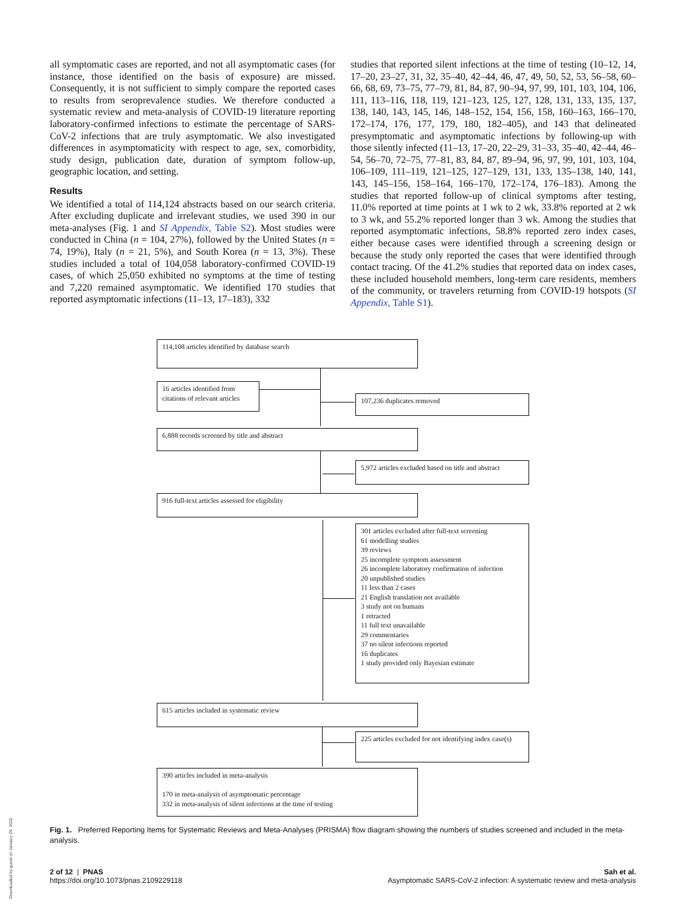all symptomatic cases are reported, and not all asymptomatic cases (for instance, those identified on the basis of exposure) are missed. Consequently, it is not sufficient to simply compare the reported cases to results from seroprevalence studies. We therefore conducted a systematic review and meta-analysis of COVID-19 literature reporting laboratory-confirmed infections to estimate the percentage of SARS-CoV-2 infections that are truly asymptomatic. We also investigated differences in asymptomaticity with respect to age, sex, comorbidity, study design, publication date, duration of symptom follow-up, geographic location, and setting.
Results
We identified a total of 114,124 abstracts based on our search criteria. After excluding duplicate and irrelevant studies, we used 390 in our meta-analyses (Fig. 1 and SI Appendix, Table S2). Most studies were conducted in China (n = 104, 27%), followed by the United States (n = 74, 19%), Italy (n = 21, 5%), and South Korea (n = 13, 3%). These studies included a total of 104,058 laboratory-confirmed COVID-19 cases, of which 25,050 exhibited no symptoms at the time of testing and 7,220 remained asymptomatic. We identified 170 studies that reported asymptomatic infections (11–13, 17–183), 332
studies that reported silent infections at the time of testing (10–12, 14, 17–20, 23–27, 31, 32, 35–40, 42–44, 46, 47, 49, 50, 52, 53, 56–58, 60–66, 68, 69, 73–75, 77–79, 81, 84, 87, 90–94, 97, 99, 101, 103, 104, 106, 111, 113–116, 118, 119, 121–123, 125, 127, 128, 131, 133, 135, 137, 138, 140, 143, 145, 146, 148–152, 154, 156, 158, 160–163, 166–170, 172–174, 176, 177, 179, 180, 182–405), and 143 that delineated presymptomatic and asymptomatic infections by following-up with those silently infected (11–13, 17–20, 22–29, 31–33, 35–40, 42–44, 46–54, 56–70, 72–75, 77–81, 83, 84, 87, 89–94, 96, 97, 99, 101, 103, 104, 106–109, 111–119, 121–125, 127–129, 131, 133, 135–138, 140, 141, 143, 145–156, 158–164, 166–170, 172–174, 176–183). Among the studies that reported follow-up of clinical symptoms after testing, 11.0% reported at time points at 1 wk to 2 wk, 33.8% reported at 2 wk to 3 wk, and 55.2% reported longer than 3 wk. Among the studies that reported asymptomatic infections, 58.8% reported zero index cases, either because cases were identified through a screening design or because the study only reported the cases that were identified through contact tracing. Of the 41.2% studies that reported data on index cases, these included household members, long-term care residents, members of the community, or travelers returning from COVID-19 hotspots (SI Appendix, Table S1).
114,108 articles identified by database search
16 articles identified from citations of relevant articles
107,236 duplicates removed
6,888 records screened by title and abstract
5,972 articles excluded based on title and abstract
916 full-text articles assessed for eligibility
301 articles excluded after full-text screening
61 modelling studies
39 reviews
25 incomplete symptom assessment
26 incomplete laboratory confirmation of infection
20 unpublished studies
11 less than 2 cases
21 English translation not available
3 study not on humans
1 retracted
11 full text unavailable
29 commentaries
37 no silent infections reported
16 duplicates
1 study provided only Bayesian estimate
615 articles included in systematic review
225 articles excluded for not identifying index case(s)
390 articles included in meta-analysis
170 in meta-analysis of asymptomatic percentage
332 in meta-analysis of silent infections at the time of testing
Fig. 1. Preferred Reporting Items for Systematic Reviews and Meta-Analyses (PRISMA) flow diagram showing the numbers of studies screened and included in the meta-analysis.
2 of 12 | PNAS
https://doi.org/10.1073/pnas.2109229118
Sah et al.
Asymptomatic SARS-CoV-2 infection: A systematic review and meta-analysis
Downloaded by guest on January 29, 2022